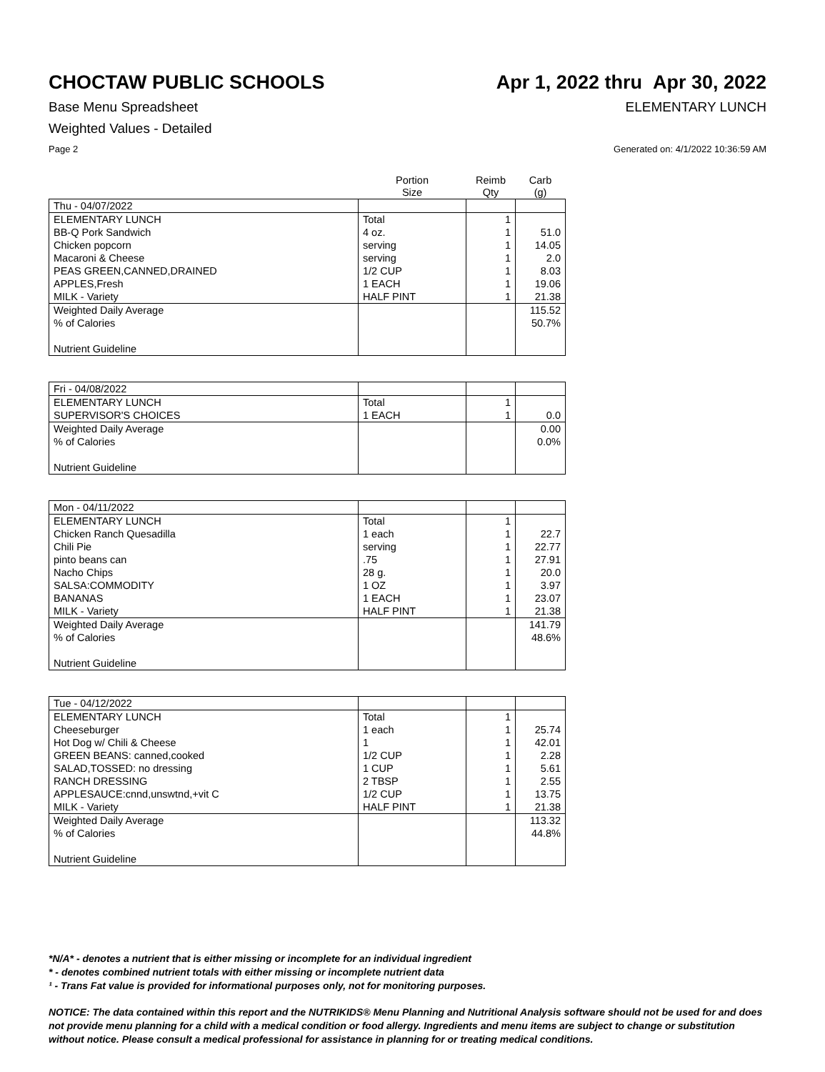CHOCTAW PUBLIC SCHOOLS Apr 1, 2022 thru Apr 30, 2022
Base Menu Spreadsheet ELEMENTARY LUNCH
Weighted Values - Detailed
Page 2 Generated on: 4/1/2022 10:36:59 AM
| | Portion Size | Reimb Qty | Carb (g) |
| --- | --- | --- | --- |
| Thu - 04/07/2022 | | | |
| ELEMENTARY LUNCH | Total | 1 | |
| BB-Q Pork Sandwich | 4 oz. | 1 | 51.0 |
| Chicken popcorn | serving | 1 | 14.05 |
| Macaroni & Cheese | serving | 1 | 2.0 |
| PEAS GREEN,CANNED,DRAINED | 1/2 CUP | 1 | 8.03 |
| APPLES,Fresh | 1 EACH | 1 | 19.06 |
| MILK - Variety | HALF PINT | 1 | 21.38 |
| Weighted Daily Average | | | 115.52 |
| % of Calories | | | 50.7% |
| Nutrient Guideline | | | |
| Fri - 04/08/2022 | | | |
| ELEMENTARY LUNCH | Total | 1 | |
| SUPERVISOR'S CHOICES | 1 EACH | 1 | 0.0 |
| Weighted Daily Average | | | 0.00 |
| % of Calories | | | 0.0% |
| Nutrient Guideline | | | |
| Mon - 04/11/2022 | | | |
| ELEMENTARY LUNCH | Total | 1 | |
| Chicken Ranch Quesadilla | 1 each | 1 | 22.7 |
| Chili Pie | serving | 1 | 22.77 |
| pinto beans can | .75 | 1 | 27.91 |
| Nacho Chips | 28 g. | 1 | 20.0 |
| SALSA:COMMODITY | 1 OZ | 1 | 3.97 |
| BANANAS | 1 EACH | 1 | 23.07 |
| MILK - Variety | HALF PINT | 1 | 21.38 |
| Weighted Daily Average | | | 141.79 |
| % of Calories | | | 48.6% |
| Nutrient Guideline | | | |
| Tue - 04/12/2022 | | | |
| ELEMENTARY LUNCH | Total | 1 | |
| Cheeseburger | 1 each | 1 | 25.74 |
| Hot Dog w/ Chili & Cheese | 1 | 1 | 42.01 |
| GREEN BEANS: canned,cooked | 1/2 CUP | 1 | 2.28 |
| SALAD,TOSSED: no dressing | 1 CUP | 1 | 5.61 |
| RANCH DRESSING | 2 TBSP | 1 | 2.55 |
| APPLESAUCE:cnnd,unswtnd,+vit C | 1/2 CUP | 1 | 13.75 |
| MILK - Variety | HALF PINT | 1 | 21.38 |
| Weighted Daily Average | | | 113.32 |
| % of Calories | | | 44.8% |
| Nutrient Guideline | | | |
*N/A* - denotes a nutrient that is either missing or incomplete for an individual ingredient
* - denotes combined nutrient totals with either missing or incomplete nutrient data
¹ - Trans Fat value is provided for informational purposes only, not for monitoring purposes.
NOTICE: The data contained within this report and the NUTRIKIDS® Menu Planning and Nutritional Analysis software should not be used for and does not provide menu planning for a child with a medical condition or food allergy. Ingredients and menu items are subject to change or substitution without notice. Please consult a medical professional for assistance in planning for or treating medical conditions.